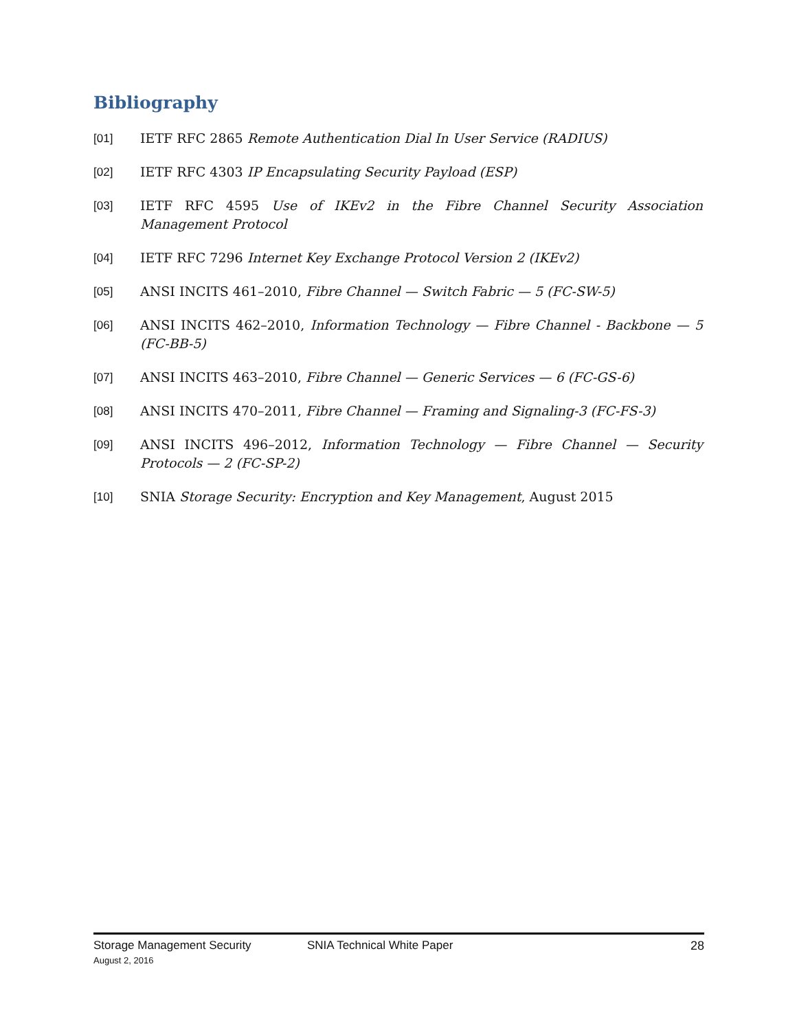Bibliography
[01] IETF RFC 2865 Remote Authentication Dial In User Service (RADIUS)
[02] IETF RFC 4303 IP Encapsulating Security Payload (ESP)
[03] IETF RFC 4595 Use of IKEv2 in the Fibre Channel Security Association Management Protocol
[04] IETF RFC 7296 Internet Key Exchange Protocol Version 2 (IKEv2)
[05] ANSI INCITS 461–2010, Fibre Channel — Switch Fabric — 5 (FC-SW-5)
[06] ANSI INCITS 462–2010, Information Technology — Fibre Channel - Backbone — 5 (FC-BB-5)
[07] ANSI INCITS 463–2010, Fibre Channel — Generic Services — 6 (FC-GS-6)
[08] ANSI INCITS 470–2011, Fibre Channel — Framing and Signaling-3 (FC-FS-3)
[09] ANSI INCITS 496–2012, Information Technology — Fibre Channel — Security Protocols — 2 (FC-SP-2)
[10] SNIA Storage Security: Encryption and Key Management, August 2015
Storage Management Security
August 2, 2016
SNIA Technical White Paper 28